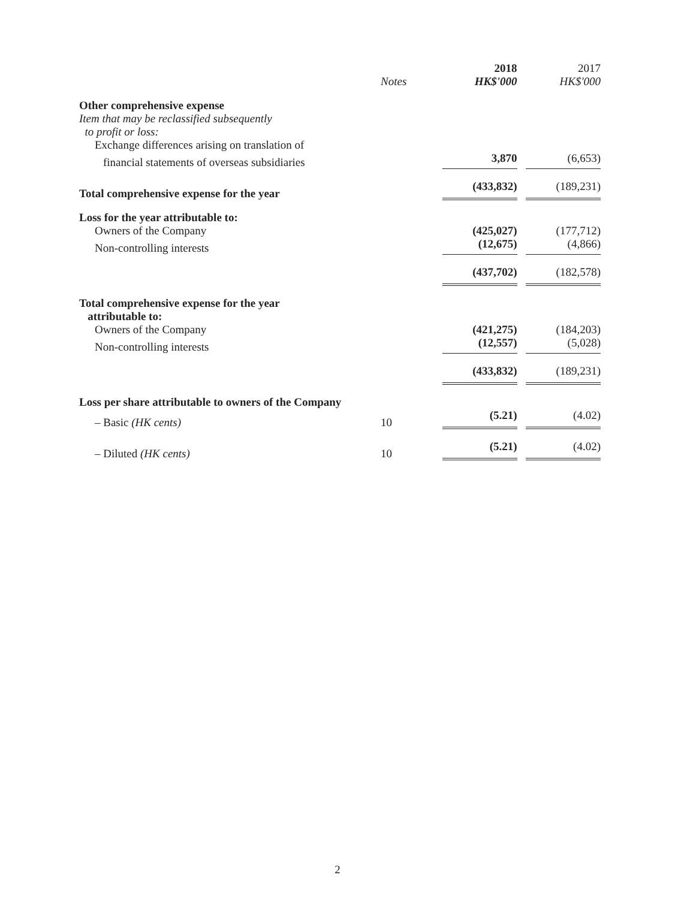| | Notes | 2018 HK$'000 | 2017 HK$'000 |
| --- | --- | --- | --- |
| Other comprehensive expense | | | |
| Item that may be reclassified subsequently to profit or loss: | | | |
| Exchange differences arising on translation of | | | |
| financial statements of overseas subsidiaries | | 3,870 | (6,653) |
| Total comprehensive expense for the year | | (433,832) | (189,231) |
| Loss for the year attributable to: | | | |
| Owners of the Company | | (425,027) | (177,712) |
| Non-controlling interests | | (12,675) | (4,866) |
| | | (437,702) | (182,578) |
| Total comprehensive expense for the year attributable to: | | | |
| Owners of the Company | | (421,275) | (184,203) |
| Non-controlling interests | | (12,557) | (5,028) |
| | | (433,832) | (189,231) |
| Loss per share attributable to owners of the Company | | | |
| – Basic (HK cents) | 10 | (5.21) | (4.02) |
| – Diluted (HK cents) | 10 | (5.21) | (4.02) |
2